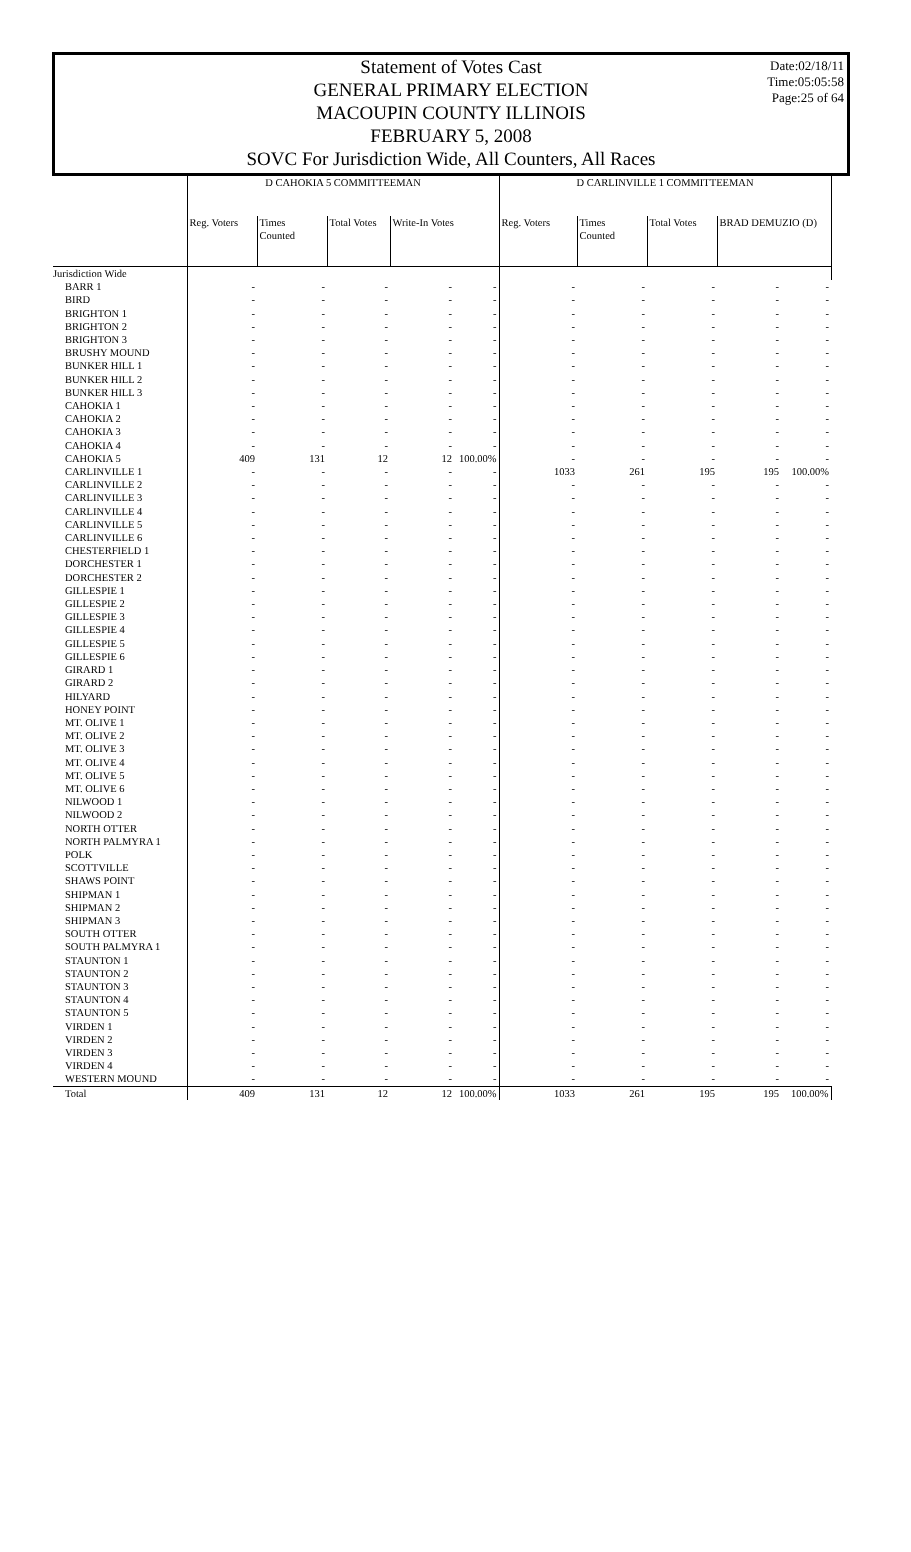Statement of Votes Cast
GENERAL PRIMARY ELECTION
MACOUPIN COUNTY ILLINOIS
FEBRUARY 5, 2008
SOVC For Jurisdiction Wide, All Counters, All Races
Date:02/18/11
Time:05:05:58
Page:25 of 64
| | D CAHOKIA 5 COMMITTEEMAN | | | | | D CARLINVILLE 1 COMMITTEEMAN | | | | |
| --- | --- | --- | --- | --- | --- | --- | --- | --- | --- | --- |
| | Reg. Voters | Times Counted | Total Votes | Write-In Votes | | Reg. Voters | Times Counted | Total Votes | BRAD DEMUZIO (D) | |
| Jurisdiction Wide | | | | | | | | | | |
| BARR 1 | - | - | - | - | - | - | - | - | - | - |
| BIRD | - | - | - | - | - | - | - | - | - | - |
| BRIGHTON 1 | - | - | - | - | - | - | - | - | - | - |
| BRIGHTON 2 | - | - | - | - | - | - | - | - | - | - |
| BRIGHTON 3 | - | - | - | - | - | - | - | - | - | - |
| BRUSHY MOUND | - | - | - | - | - | - | - | - | - | - |
| BUNKER HILL 1 | - | - | - | - | - | - | - | - | - | - |
| BUNKER HILL 2 | - | - | - | - | - | - | - | - | - | - |
| BUNKER HILL 3 | - | - | - | - | - | - | - | - | - | - |
| CAHOKIA 1 | - | - | - | - | - | - | - | - | - | - |
| CAHOKIA 2 | - | - | - | - | - | - | - | - | - | - |
| CAHOKIA 3 | - | - | - | - | - | - | - | - | - | - |
| CAHOKIA 4 | - | - | - | - | - | - | - | - | - | - |
| CAHOKIA 5 | 409 | 131 | 12 | 12 | 100.00% | - | - | - | - | - |
| CARLINVILLE 1 | - | - | - | - | - | 1033 | 261 | 195 | 195 | 100.00% |
| CARLINVILLE 2 | - | - | - | - | - | - | - | - | - | - |
| CARLINVILLE 3 | - | - | - | - | - | - | - | - | - | - |
| CARLINVILLE 4 | - | - | - | - | - | - | - | - | - | - |
| CARLINVILLE 5 | - | - | - | - | - | - | - | - | - | - |
| CARLINVILLE 6 | - | - | - | - | - | - | - | - | - | - |
| CHESTERFIELD 1 | - | - | - | - | - | - | - | - | - | - |
| DORCHESTER 1 | - | - | - | - | - | - | - | - | - | - |
| DORCHESTER 2 | - | - | - | - | - | - | - | - | - | - |
| GILLESPIE 1 | - | - | - | - | - | - | - | - | - | - |
| GILLESPIE 2 | - | - | - | - | - | - | - | - | - | - |
| GILLESPIE 3 | - | - | - | - | - | - | - | - | - | - |
| GILLESPIE 4 | - | - | - | - | - | - | - | - | - | - |
| GILLESPIE 5 | - | - | - | - | - | - | - | - | - | - |
| GILLESPIE 6 | - | - | - | - | - | - | - | - | - | - |
| GIRARD 1 | - | - | - | - | - | - | - | - | - | - |
| GIRARD 2 | - | - | - | - | - | - | - | - | - | - |
| HILYARD | - | - | - | - | - | - | - | - | - | - |
| HONEY POINT | - | - | - | - | - | - | - | - | - | - |
| MT. OLIVE 1 | - | - | - | - | - | - | - | - | - | - |
| MT. OLIVE 2 | - | - | - | - | - | - | - | - | - | - |
| MT. OLIVE 3 | - | - | - | - | - | - | - | - | - | - |
| MT. OLIVE 4 | - | - | - | - | - | - | - | - | - | - |
| MT. OLIVE 5 | - | - | - | - | - | - | - | - | - | - |
| MT. OLIVE 6 | - | - | - | - | - | - | - | - | - | - |
| NILWOOD 1 | - | - | - | - | - | - | - | - | - | - |
| NILWOOD 2 | - | - | - | - | - | - | - | - | - | - |
| NORTH OTTER | - | - | - | - | - | - | - | - | - | - |
| NORTH PALMYRA 1 | - | - | - | - | - | - | - | - | - | - |
| POLK | - | - | - | - | - | - | - | - | - | - |
| SCOTTVILLE | - | - | - | - | - | - | - | - | - | - |
| SHAWS POINT | - | - | - | - | - | - | - | - | - | - |
| SHIPMAN 1 | - | - | - | - | - | - | - | - | - | - |
| SHIPMAN 2 | - | - | - | - | - | - | - | - | - | - |
| SHIPMAN 3 | - | - | - | - | - | - | - | - | - | - |
| SOUTH OTTER | - | - | - | - | - | - | - | - | - | - |
| SOUTH PALMYRA 1 | - | - | - | - | - | - | - | - | - | - |
| STAUNTON 1 | - | - | - | - | - | - | - | - | - | - |
| STAUNTON 2 | - | - | - | - | - | - | - | - | - | - |
| STAUNTON 3 | - | - | - | - | - | - | - | - | - | - |
| STAUNTON 4 | - | - | - | - | - | - | - | - | - | - |
| STAUNTON 5 | - | - | - | - | - | - | - | - | - | - |
| VIRDEN 1 | - | - | - | - | - | - | - | - | - | - |
| VIRDEN 2 | - | - | - | - | - | - | - | - | - | - |
| VIRDEN 3 | - | - | - | - | - | - | - | - | - | - |
| VIRDEN 4 | - | - | - | - | - | - | - | - | - | - |
| WESTERN MOUND | - | - | - | - | - | - | - | - | - | - |
| Total | 409 | 131 | 12 | 12 | 100.00% | 1033 | 261 | 195 | 195 | 100.00% |